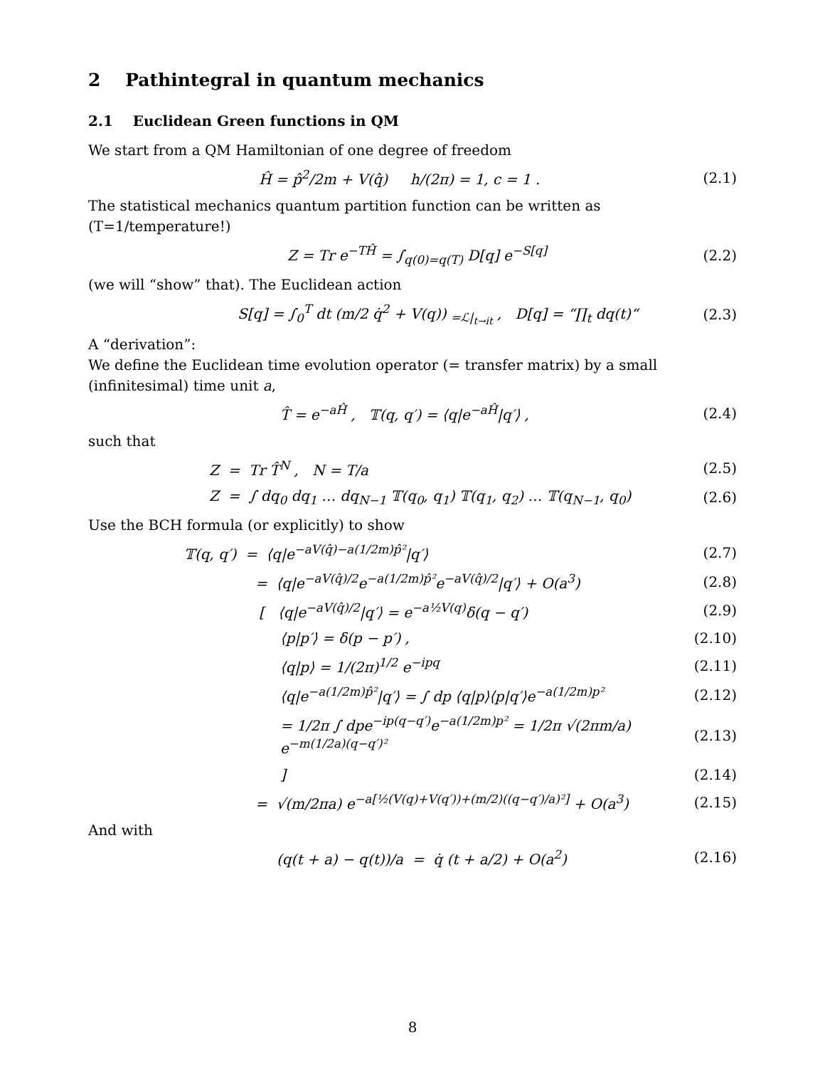2 Pathintegral in quantum mechanics
2.1 Euclidean Green functions in QM
We start from a QM Hamiltonian of one degree of freedom
Ĥ = p̂<sup>2</sup>/2m + V(q̂) h/(2π) = 1, c = 1 . (2.1)
The statistical mechanics quantum partition function can be written as (T=1/temperature!)
Z = Tr e<sup>−TĤ</sup> = ∫<sub>q(0)=q(T)</sub> D[q] e<sup>−S[q]</sup> (2.2)
(we will “show” that). The Euclidean action
S[q] = ∫<sub>0</sub><sup>T</sup> dt (m/2 q̇<sup>2</sup> + V(q)) <sub>=ℒ|<sub>t→it</sub></sub> , D[q] = “∏<sub>t</sub> dq(t)“(2.3)
A “derivation”:
We define the Euclidean time evolution operator (= transfer matrix) by a small (infinitesimal) time unit a,
T̂ = e<sup>−aĤ</sup> , 𝕋(q, q′) = ⟨q|e<sup>−aĤ</sup>|q′⟩ , (2.4)
such that
Z = Tr T̂<sup>N</sup> , N = T/a (2.5)
Z = ∫ dq<sub>0</sub> dq<sub>1</sub> … dq<sub>N−1</sub> 𝕋(q<sub>0</sub>, q<sub>1</sub>) 𝕋(q<sub>1</sub>, q<sub>2</sub>) … 𝕋(q<sub>N−1</sub>, q<sub>0</sub>) (2.6)
Use the BCH formula (or explicitly) to show
𝕋(q, q′) = ⟨q|e<sup>−aV(q̂)−a(1/2m)p̂²</sup>|q′⟩ (2.7)
= ⟨q|e<sup>−aV(q̂)/2</sup>e<sup>−a(1/2m)p̂²</sup>e<sup>−aV(q̂)/2</sup>|q′⟩ + O(a<sup>3</sup>) (2.8)
[ ⟨q|e<sup>−aV(q̂)/2</sup>|q′⟩ = e<sup>−a½V(q)</sup>δ(q − q′) (2.9)
⟨p|p′⟩ = δ(p − p′) , (2.10)
⟨q|p⟩ = 1/(2π)<sup>1/2</sup> e<sup>−ipq</sup> (2.11)
⟨q|e<sup>−a(1/2m)p̂²</sup>|q′⟩ = ∫ dp ⟨q|p⟩⟨p|q′⟩e<sup>−a(1/2m)p²</sup> (2.12)
= 1/2π ∫ dpe<sup>−ip(q−q′)</sup>e<sup>−a(1/2m)p²</sup> = 1/2π √(2πm/a) e<sup>−m(1/2a)(q−q′)²</sup> (2.13)
] (2.14)
= √(m/2πa) e<sup>−a[½(V(q)+V(q′))+(m/2)((q−q′)/a)²]</sup> + O(a<sup>3</sup>) (2.15)
And with
(q(t + a) − q(t))/a = q̇ (t + a/2) + O(a<sup>2</sup>) (2.16)
8